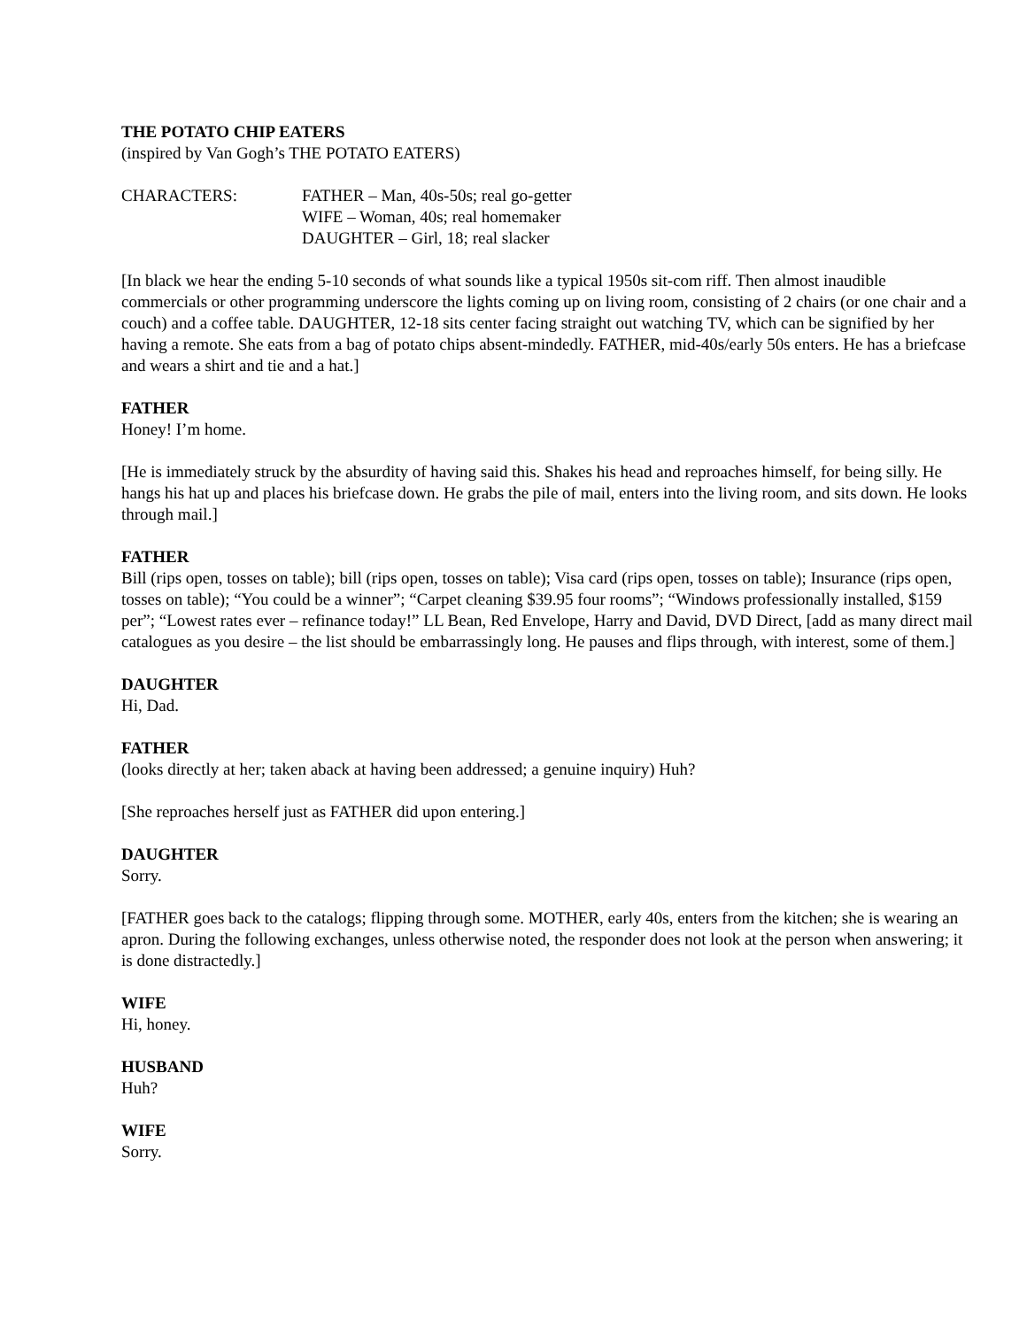THE POTATO CHIP EATERS
(inspired by Van Gogh’s THE POTATO EATERS)
CHARACTERS: FATHER – Man, 40s-50s; real go-getter
WIFE – Woman, 40s; real homemaker
DAUGHTER – Girl, 18; real slacker
[In black we hear the ending 5-10 seconds of what sounds like a typical 1950s sit-com riff. Then almost inaudible commercials or other programming underscore the lights coming up on living room, consisting of 2 chairs (or one chair and a couch) and a coffee table. DAUGHTER, 12-18 sits center facing straight out watching TV, which can be signified by her having a remote. She eats from a bag of potato chips absent-mindedly. FATHER, mid-40s/early 50s enters. He has a briefcase and wears a shirt and tie and a hat.]
FATHER
Honey! I’m home.
[He is immediately struck by the absurdity of having said this. Shakes his head and reproaches himself, for being silly. He hangs his hat up and places his briefcase down. He grabs the pile of mail, enters into the living room, and sits down. He looks through mail.]
FATHER
Bill (rips open, tosses on table); bill (rips open, tosses on table); Visa card (rips open, tosses on table); Insurance (rips open, tosses on table); “You could be a winner”; “Carpet cleaning $39.95 four rooms”; “Windows professionally installed, $159 per”; “Lowest rates ever – refinance today!” LL Bean, Red Envelope, Harry and David, DVD Direct, [add as many direct mail catalogues as you desire – the list should be embarrassingly long. He pauses and flips through, with interest, some of them.]
DAUGHTER
Hi, Dad.
FATHER
(looks directly at her; taken aback at having been addressed; a genuine inquiry) Huh?
[She reproaches herself just as FATHER did upon entering.]
DAUGHTER
Sorry.
[FATHER goes back to the catalogs; flipping through some. MOTHER, early 40s, enters from the kitchen; she is wearing an apron. During the following exchanges, unless otherwise noted, the responder does not look at the person when answering; it is done distractedly.]
WIFE
Hi, honey.
HUSBAND
Huh?
WIFE
Sorry.